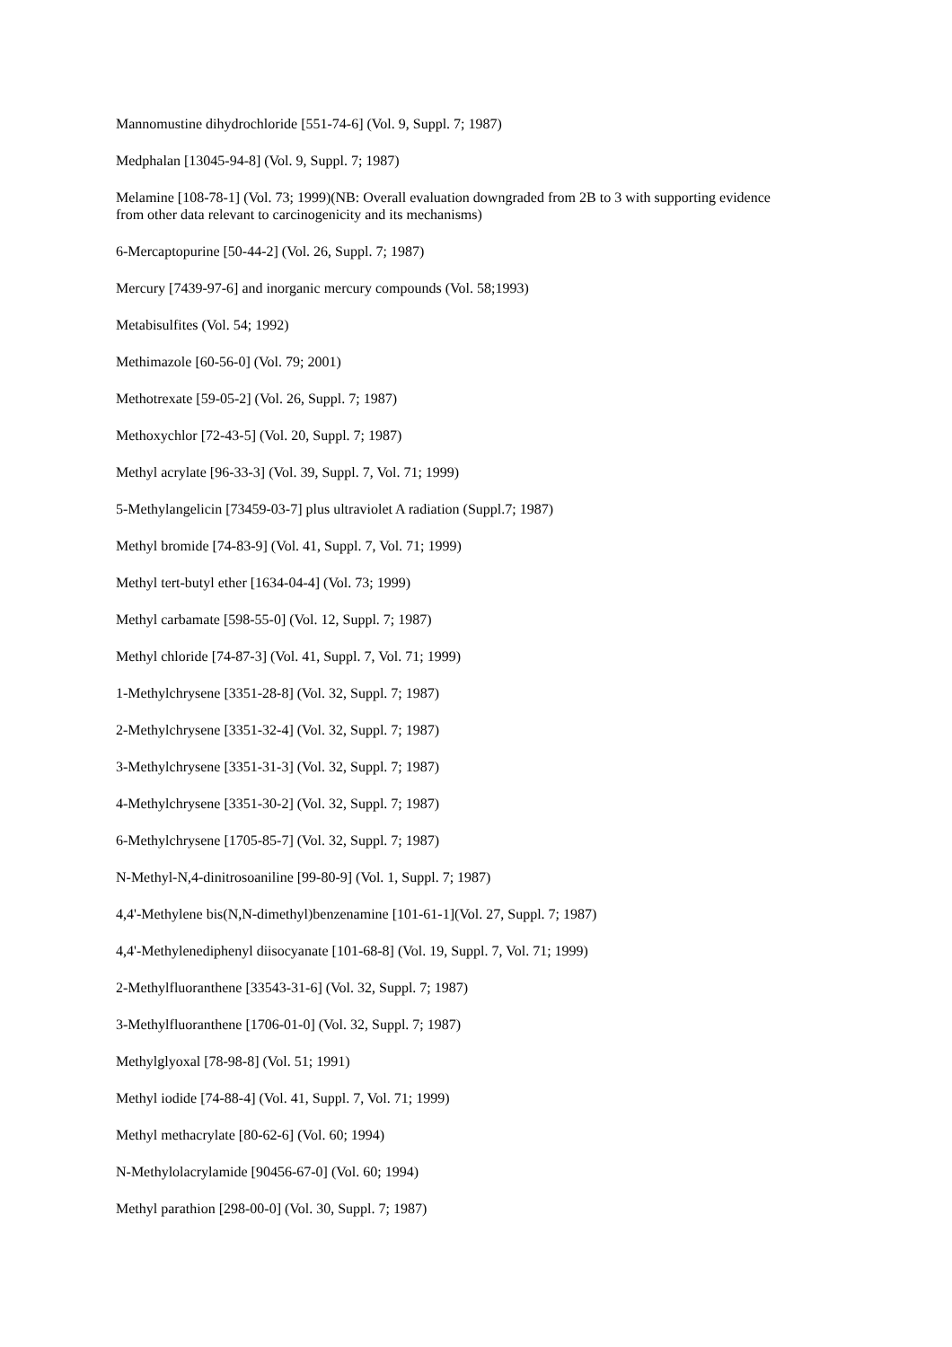Mannomustine dihydrochloride [551-74-6] (Vol. 9, Suppl. 7; 1987)
Medphalan [13045-94-8] (Vol. 9, Suppl. 7; 1987)
Melamine [108-78-1] (Vol. 73; 1999)(NB: Overall evaluation downgraded from 2B to 3 with supporting evidence from other data relevant to carcinogenicity and its mechanisms)
6-Mercaptopurine [50-44-2] (Vol. 26, Suppl. 7; 1987)
Mercury [7439-97-6] and inorganic mercury compounds (Vol. 58;1993)
Metabisulfites (Vol. 54; 1992)
Methimazole [60-56-0] (Vol. 79; 2001)
Methotrexate [59-05-2] (Vol. 26, Suppl. 7; 1987)
Methoxychlor [72-43-5] (Vol. 20, Suppl. 7; 1987)
Methyl acrylate [96-33-3] (Vol. 39, Suppl. 7, Vol. 71; 1999)
5-Methylangelicin [73459-03-7] plus ultraviolet A radiation (Suppl.7; 1987)
Methyl bromide [74-83-9] (Vol. 41, Suppl. 7, Vol. 71; 1999)
Methyl tert-butyl ether [1634-04-4] (Vol. 73; 1999)
Methyl carbamate [598-55-0] (Vol. 12, Suppl. 7; 1987)
Methyl chloride [74-87-3] (Vol. 41, Suppl. 7, Vol. 71; 1999)
1-Methylchrysene [3351-28-8] (Vol. 32, Suppl. 7; 1987)
2-Methylchrysene [3351-32-4] (Vol. 32, Suppl. 7; 1987)
3-Methylchrysene [3351-31-3] (Vol. 32, Suppl. 7; 1987)
4-Methylchrysene [3351-30-2] (Vol. 32, Suppl. 7; 1987)
6-Methylchrysene [1705-85-7] (Vol. 32, Suppl. 7; 1987)
N-Methyl-N,4-dinitrosoaniline [99-80-9] (Vol. 1, Suppl. 7; 1987)
4,4'-Methylene bis(N,N-dimethyl)benzenamine [101-61-1](Vol. 27, Suppl. 7; 1987)
4,4'-Methylenediphenyl diisocyanate [101-68-8] (Vol. 19, Suppl. 7, Vol. 71; 1999)
2-Methylfluoranthene [33543-31-6] (Vol. 32, Suppl. 7; 1987)
3-Methylfluoranthene [1706-01-0] (Vol. 32, Suppl. 7; 1987)
Methylglyoxal [78-98-8] (Vol. 51; 1991)
Methyl iodide [74-88-4] (Vol. 41, Suppl. 7, Vol. 71; 1999)
Methyl methacrylate [80-62-6] (Vol. 60; 1994)
N-Methylolacrylamide [90456-67-0] (Vol. 60; 1994)
Methyl parathion [298-00-0] (Vol. 30, Suppl. 7; 1987)